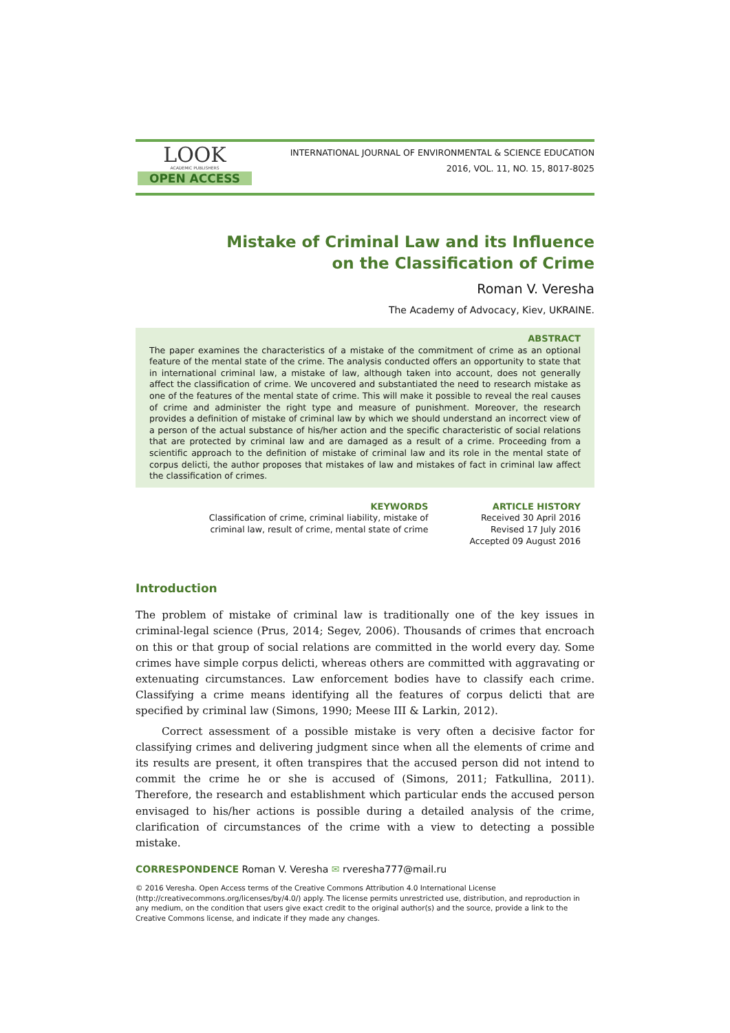LOOK
ACADEMIC PUBLISHERS
OPEN ACCESS
INTERNATIONAL JOURNAL OF ENVIRONMENTAL & SCIENCE EDUCATION
2016, VOL. 11, NO. 15, 8017-8025
Mistake of Criminal Law and its Influence
on the Classification of Crime
Roman V. Veresha
The Academy of Advocacy, Kiev, UKRAINE.
ABSTRACT
The paper examines the characteristics of a mistake of the commitment of crime as an optional feature of the mental state of the crime. The analysis conducted offers an opportunity to state that in international criminal law, a mistake of law, although taken into account, does not generally affect the classification of crime. We uncovered and substantiated the need to research mistake as one of the features of the mental state of crime. This will make it possible to reveal the real causes of crime and administer the right type and measure of punishment. Moreover, the research provides a definition of mistake of criminal law by which we should understand an incorrect view of a person of the actual substance of his/her action and the specific characteristic of social relations that are protected by criminal law and are damaged as a result of a crime. Proceeding from a scientific approach to the definition of mistake of criminal law and its role in the mental state of corpus delicti, the author proposes that mistakes of law and mistakes of fact in criminal law affect the classification of crimes.
KEYWORDS
Classification of crime, criminal liability, mistake of
criminal law, result of crime, mental state of crime
ARTICLE HISTORY
Received 30 April 2016
Revised 17 July 2016
Accepted 09 August 2016
Introduction
The problem of mistake of criminal law is traditionally one of the key issues in criminal-legal science (Prus, 2014; Segev, 2006). Thousands of crimes that encroach on this or that group of social relations are committed in the world every day. Some crimes have simple corpus delicti, whereas others are committed with aggravating or extenuating circumstances. Law enforcement bodies have to classify each crime. Classifying a crime means identifying all the features of corpus delicti that are specified by criminal law (Simons, 1990; Meese III & Larkin, 2012).
Correct assessment of a possible mistake is very often a decisive factor for classifying crimes and delivering judgment since when all the elements of crime and its results are present, it often transpires that the accused person did not intend to commit the crime he or she is accused of (Simons, 2011; Fatkullina, 2011). Therefore, the research and establishment which particular ends the accused person envisaged to his/her actions is possible during a detailed analysis of the crime, clarification of circumstances of the crime with a view to detecting a possible mistake.
CORRESPONDENCE Roman V. Veresha ✉ rveresha777@mail.ru
© 2016 Veresha. Open Access terms of the Creative Commons Attribution 4.0 International License (http://creativecommons.org/licenses/by/4.0/) apply. The license permits unrestricted use, distribution, and reproduction in any medium, on the condition that users give exact credit to the original author(s) and the source, provide a link to the Creative Commons license, and indicate if they made any changes.